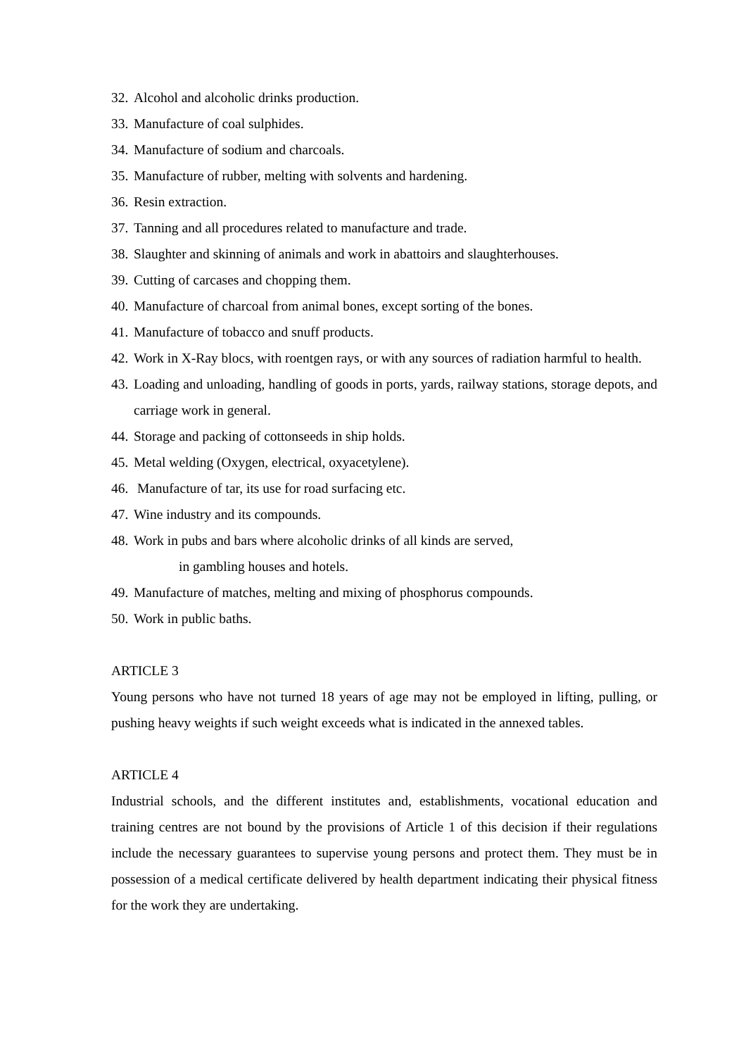32. Alcohol and alcoholic drinks production.
33. Manufacture of coal sulphides.
34. Manufacture of sodium and charcoals.
35. Manufacture of rubber, melting with solvents and hardening.
36. Resin extraction.
37. Tanning and all procedures related to manufacture and trade.
38. Slaughter and skinning of animals and work in abattoirs and slaughterhouses.
39. Cutting of carcases and chopping them.
40. Manufacture of charcoal from animal bones, except sorting of the bones.
41. Manufacture of tobacco and snuff products.
42. Work in X-Ray blocs, with roentgen rays, or with any sources of radiation harmful to health.
43. Loading and unloading, handling of goods in ports, yards, railway stations, storage depots, and carriage work in general.
44. Storage and packing of cottonseeds in ship holds.
45. Metal welding (Oxygen, electrical, oxyacetylene).
46. Manufacture of tar, its use for road surfacing etc.
47. Wine industry and its compounds.
48. Work in pubs and bars where alcoholic drinks of all kinds are served,
in gambling houses and hotels.
49. Manufacture of matches, melting and mixing of phosphorus compounds.
50. Work in public baths.
ARTICLE 3
Young persons who have not turned 18 years of age may not be employed in lifting, pulling, or pushing heavy weights if such weight exceeds what is indicated in the annexed tables.
ARTICLE 4
Industrial schools, and the different institutes and, establishments, vocational education and training centres are not bound by the provisions of Article 1 of this decision if their regulations include the necessary guarantees to supervise young persons and protect them. They must be in possession of a medical certificate delivered by health department indicating their physical fitness for the work they are undertaking.